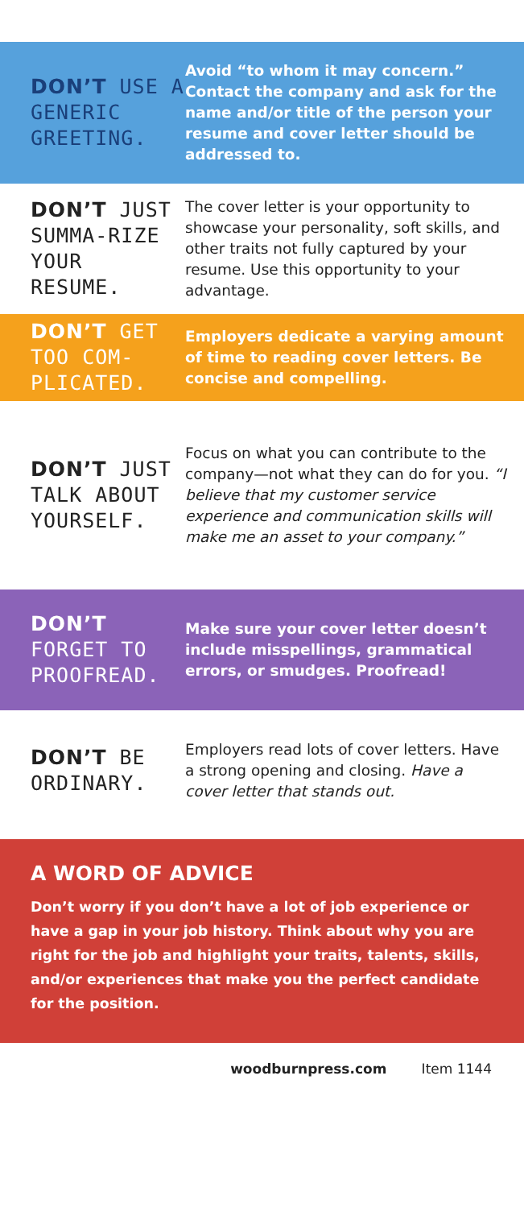DON’T USE A GENERIC GREETING.
Avoid “to whom it may concern.” Contact the company and ask for the name and/or title of the person your resume and cover letter should be addressed to.
DON’T JUST SUMMA-RIZE YOUR RESUME.
The cover letter is your opportunity to showcase your personality, soft skills, and other traits not fully captured by your resume. Use this opportunity to your advantage.
DON’T GET TOO COM-PLICATED.
Employers dedicate a varying amount of time to reading cover letters. Be concise and compelling.
DON’T JUST TALK ABOUT YOURSELF.
Focus on what you can contribute to the company—not what they can do for you. “I believe that my customer service experience and communication skills will make me an asset to your company.”
DON’T FORGET TO PROOFREAD.
Make sure your cover letter doesn’t include misspellings, grammatical errors, or smudges. Proofread!
DON’T BE ORDINARY.
Employers read lots of cover letters. Have a strong opening and closing. Have a cover letter that stands out.
A WORD OF ADVICE
Don’t worry if you don’t have a lot of job experience or have a gap in your job history. Think about why you are right for the job and highlight your traits, talents, skills, and/or experiences that make you the perfect candidate for the position.
woodburnpress.com Item 1144